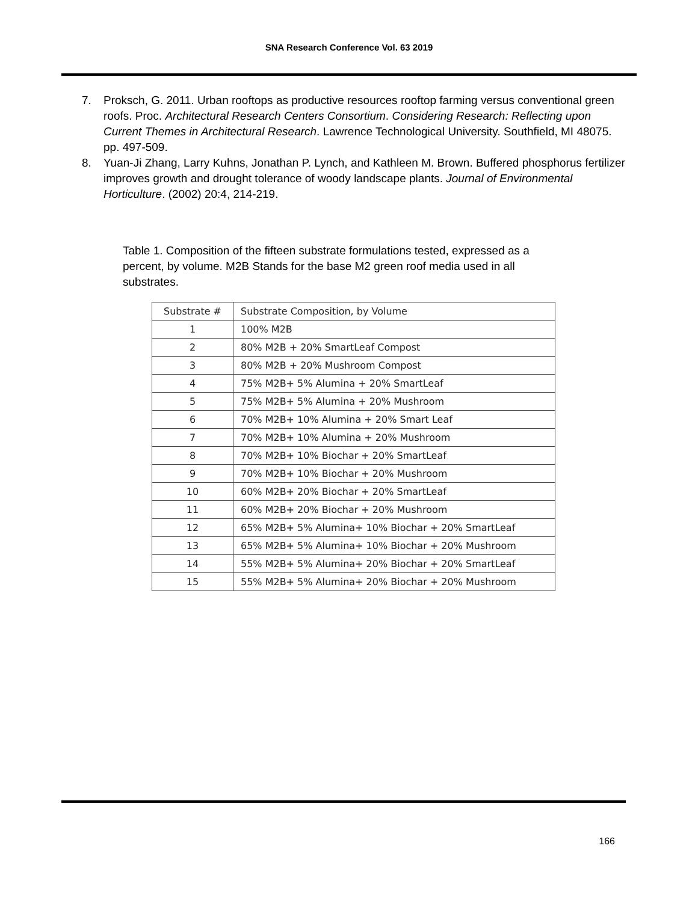SNA Research Conference Vol. 63 2019
7. Proksch, G. 2011. Urban rooftops as productive resources rooftop farming versus conventional green roofs. Proc. Architectural Research Centers Consortium. Considering Research: Reflecting upon Current Themes in Architectural Research. Lawrence Technological University. Southfield, MI 48075. pp. 497-509.
8. Yuan-Ji Zhang, Larry Kuhns, Jonathan P. Lynch, and Kathleen M. Brown. Buffered phosphorus fertilizer improves growth and drought tolerance of woody landscape plants. Journal of Environmental Horticulture. (2002) 20:4, 214-219.
Table 1. Composition of the fifteen substrate formulations tested, expressed as a percent, by volume. M2B Stands for the base M2 green roof media used in all substrates.
| Substrate # | Substrate Composition, by Volume |
| --- | --- |
| 1 | 100% M2B |
| 2 | 80% M2B + 20% SmartLeaf Compost |
| 3 | 80% M2B + 20% Mushroom Compost |
| 4 | 75% M2B+ 5% Alumina + 20% SmartLeaf |
| 5 | 75% M2B+ 5% Alumina + 20% Mushroom |
| 6 | 70% M2B+ 10% Alumina + 20% Smart Leaf |
| 7 | 70% M2B+ 10% Alumina + 20% Mushroom |
| 8 | 70% M2B+ 10% Biochar + 20% SmartLeaf |
| 9 | 70% M2B+ 10% Biochar + 20% Mushroom |
| 10 | 60% M2B+ 20% Biochar + 20% SmartLeaf |
| 11 | 60% M2B+ 20% Biochar + 20% Mushroom |
| 12 | 65% M2B+ 5% Alumina+ 10% Biochar + 20% SmartLeaf |
| 13 | 65% M2B+ 5% Alumina+ 10% Biochar + 20% Mushroom |
| 14 | 55% M2B+ 5% Alumina+ 20% Biochar + 20% SmartLeaf |
| 15 | 55% M2B+ 5% Alumina+ 20% Biochar + 20% Mushroom |
166